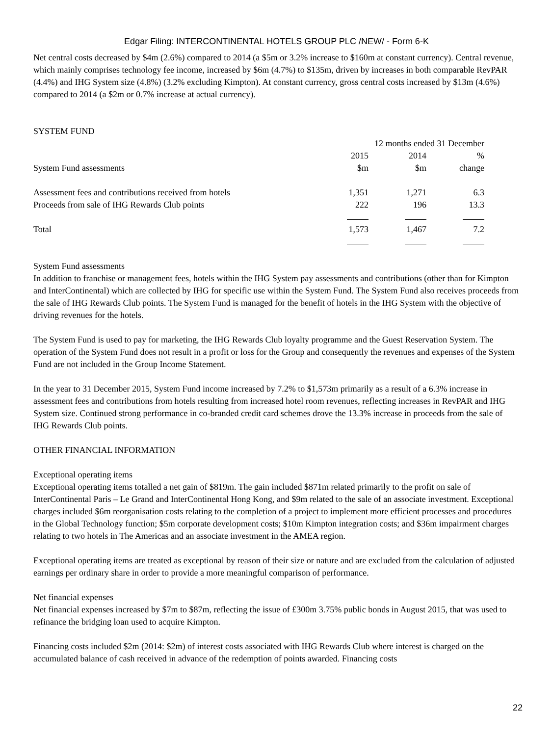Edgar Filing: INTERCONTINENTAL HOTELS GROUP PLC /NEW/ - Form 6-K
Net central costs decreased by $4m (2.6%) compared to 2014 (a $5m or 3.2% increase to $160m at constant currency). Central revenue, which mainly comprises technology fee income, increased by $6m (4.7%) to $135m, driven by increases in both comparable RevPAR (4.4%) and IHG System size (4.8%) (3.2% excluding Kimpton). At constant currency, gross central costs increased by $13m (4.6%) compared to 2014 (a $2m or 0.7% increase at actual currency).
SYSTEM FUND
| | 12 months ended 31 December | | |
| | 2015 | 2014 | % |
| System Fund assessments | $m | $m | change |
| Assessment fees and contributions received from hotels | 1,351 | 1,271 | 6.3 |
| Proceeds from sale of IHG Rewards Club points | 222 | 196 | 13.3 |
| Total | 1,573 | 1,467 | 7.2 |
System Fund assessments
In addition to franchise or management fees, hotels within the IHG System pay assessments and contributions (other than for Kimpton and InterContinental) which are collected by IHG for specific use within the System Fund. The System Fund also receives proceeds from the sale of IHG Rewards Club points. The System Fund is managed for the benefit of hotels in the IHG System with the objective of driving revenues for the hotels.
The System Fund is used to pay for marketing, the IHG Rewards Club loyalty programme and the Guest Reservation System. The operation of the System Fund does not result in a profit or loss for the Group and consequently the revenues and expenses of the System Fund are not included in the Group Income Statement.
In the year to 31 December 2015, System Fund income increased by 7.2% to $1,573m primarily as a result of a 6.3% increase in assessment fees and contributions from hotels resulting from increased hotel room revenues, reflecting increases in RevPAR and IHG System size. Continued strong performance in co-branded credit card schemes drove the 13.3% increase in proceeds from the sale of IHG Rewards Club points.
OTHER FINANCIAL INFORMATION
Exceptional operating items
Exceptional operating items totalled a net gain of $819m. The gain included $871m related primarily to the profit on sale of InterContinental Paris – Le Grand and InterContinental Hong Kong, and $9m related to the sale of an associate investment. Exceptional charges included $6m reorganisation costs relating to the completion of a project to implement more efficient processes and procedures in the Global Technology function; $5m corporate development costs; $10m Kimpton integration costs; and $36m impairment charges relating to two hotels in The Americas and an associate investment in the AMEA region.
Exceptional operating items are treated as exceptional by reason of their size or nature and are excluded from the calculation of adjusted earnings per ordinary share in order to provide a more meaningful comparison of performance.
Net financial expenses
Net financial expenses increased by $7m to $87m, reflecting the issue of £300m 3.75% public bonds in August 2015, that was used to refinance the bridging loan used to acquire Kimpton.
Financing costs included $2m (2014: $2m) of interest costs associated with IHG Rewards Club where interest is charged on the accumulated balance of cash received in advance of the redemption of points awarded. Financing costs
22